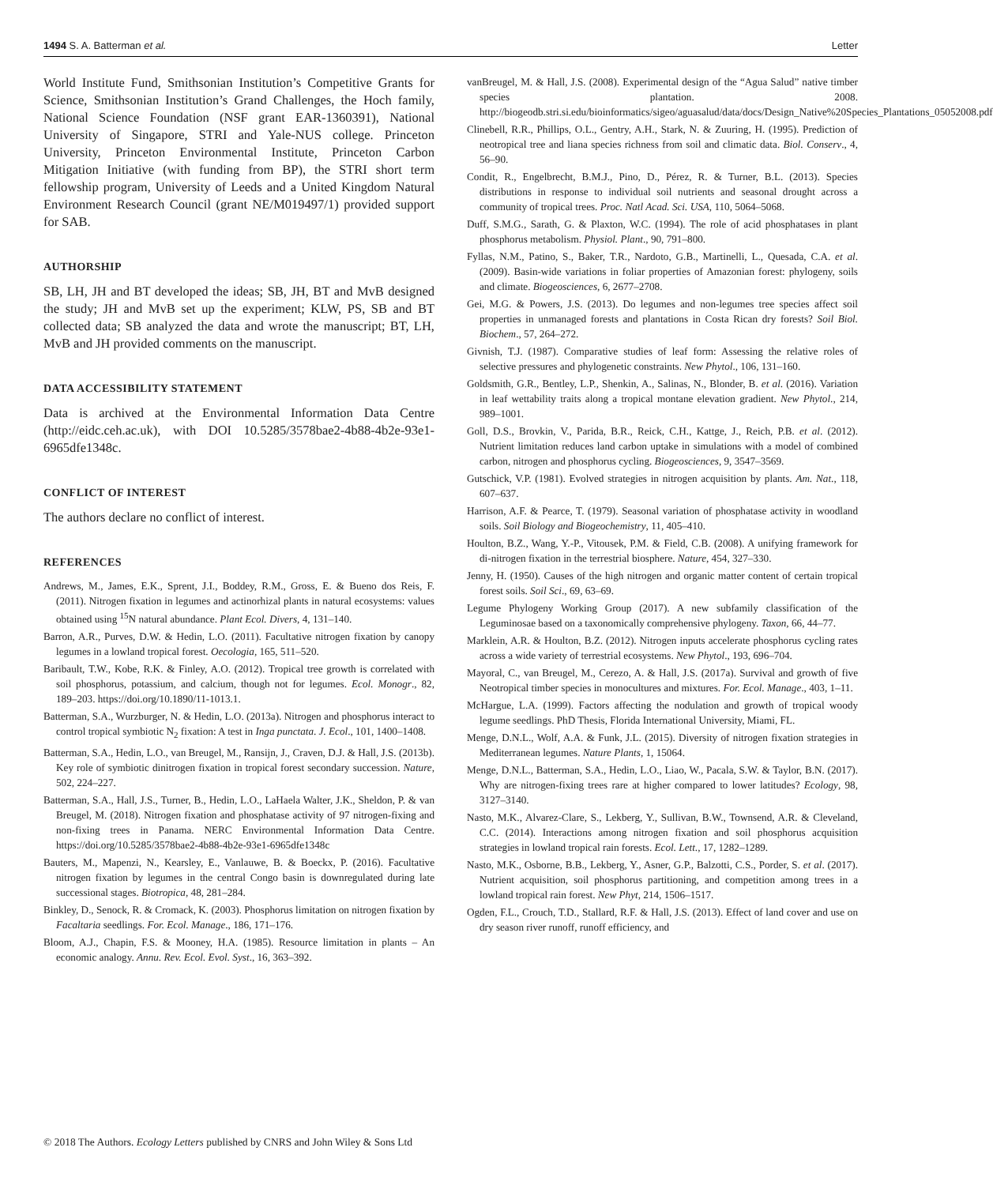1494 S. A. Batterman et al. Letter
World Institute Fund, Smithsonian Institution’s Competitive Grants for Science, Smithsonian Institution’s Grand Challenges, the Hoch family, National Science Foundation (NSF grant EAR-1360391), National University of Singapore, STRI and Yale-NUS college. Princeton University, Princeton Environmental Institute, Princeton Carbon Mitigation Initiative (with funding from BP), the STRI short term fellowship program, University of Leeds and a United Kingdom Natural Environment Research Council (grant NE/M019497/1) provided support for SAB.
AUTHORSHIP
SB, LH, JH and BT developed the ideas; SB, JH, BT and MvB designed the study; JH and MvB set up the experiment; KLW, PS, SB and BT collected data; SB analyzed the data and wrote the manuscript; BT, LH, MvB and JH provided comments on the manuscript.
DATA ACCESSIBILITY STATEMENT
Data is archived at the Environmental Information Data Centre (http://eidc.ceh.ac.uk), with DOI 10.5285/3578bae2-4b88-4b2e-93e1-6965dfe1348c.
CONFLICT OF INTEREST
The authors declare no conflict of interest.
REFERENCES
Andrews, M., James, E.K., Sprent, J.I., Boddey, R.M., Gross, E. & Bueno dos Reis, F. (2011). Nitrogen fixation in legumes and actinorhizal plants in natural ecosystems: values obtained using <sup>15</sup>N natural abundance. Plant Ecol. Divers, 4, 131–140.
Barron, A.R., Purves, D.W. & Hedin, L.O. (2011). Facultative nitrogen fixation by canopy legumes in a lowland tropical forest. Oecologia, 165, 511–520.
Baribault, T.W., Kobe, R.K. & Finley, A.O. (2012). Tropical tree growth is correlated with soil phosphorus, potassium, and calcium, though not for legumes. Ecol. Monogr., 82, 189–203. https://doi.org/10.1890/11-1013.1.
Batterman, S.A., Wurzburger, N. & Hedin, L.O. (2013a). Nitrogen and phosphorus interact to control tropical symbiotic N<sub>2</sub> fixation: A test in Inga punctata. J. Ecol., 101, 1400–1408.
Batterman, S.A., Hedin, L.O., van Breugel, M., Ransijn, J., Craven, D.J. & Hall, J.S. (2013b). Key role of symbiotic dinitrogen fixation in tropical forest secondary succession. Nature, 502, 224–227.
Batterman, S.A., Hall, J.S., Turner, B., Hedin, L.O., LaHaela Walter, J.K., Sheldon, P. & van Breugel, M. (2018). Nitrogen fixation and phosphatase activity of 97 nitrogen-fixing and non-fixing trees in Panama. NERC Environmental Information Data Centre. https://doi.org/10.5285/3578bae2-4b88-4b2e-93e1-6965dfe1348c
Bauters, M., Mapenzi, N., Kearsley, E., Vanlauwe, B. & Boeckx, P. (2016). Facultative nitrogen fixation by legumes in the central Congo basin is downregulated during late successional stages. Biotropica, 48, 281–284.
Binkley, D., Senock, R. & Cromack, K. (2003). Phosphorus limitation on nitrogen fixation by Facaltaria seedlings. For. Ecol. Manage., 186, 171–176.
Bloom, A.J., Chapin, F.S. & Mooney, H.A. (1985). Resource limitation in plants – An economic analogy. Annu. Rev. Ecol. Evol. Syst., 16, 363–392.
vanBreugel, M. & Hall, J.S. (2008). Experimental design of the “Agua Salud” native timber species plantation. 2008. http://biogeodb.stri.si.edu/bioinformatics/sigeo/aguasalud/data/docs/Design_Native%20Species_Plantations_05052008.pdf
Clinebell, R.R., Phillips, O.L., Gentry, A.H., Stark, N. & Zuuring, H. (1995). Prediction of neotropical tree and liana species richness from soil and climatic data. Biol. Conserv., 4, 56–90.
Condit, R., Engelbrecht, B.M.J., Pino, D., Pérez, R. & Turner, B.L. (2013). Species distributions in response to individual soil nutrients and seasonal drought across a community of tropical trees. Proc. Natl Acad. Sci. USA, 110, 5064–5068.
Duff, S.M.G., Sarath, G. & Plaxton, W.C. (1994). The role of acid phosphatases in plant phosphorus metabolism. Physiol. Plant., 90, 791–800.
Fyllas, N.M., Patino, S., Baker, T.R., Nardoto, G.B., Martinelli, L., Quesada, C.A. et al. (2009). Basin-wide variations in foliar properties of Amazonian forest: phylogeny, soils and climate. Biogeosciences, 6, 2677–2708.
Gei, M.G. & Powers, J.S. (2013). Do legumes and non-legumes tree species affect soil properties in unmanaged forests and plantations in Costa Rican dry forests? Soil Biol. Biochem., 57, 264–272.
Givnish, T.J. (1987). Comparative studies of leaf form: Assessing the relative roles of selective pressures and phylogenetic constraints. New Phytol., 106, 131–160.
Goldsmith, G.R., Bentley, L.P., Shenkin, A., Salinas, N., Blonder, B. et al. (2016). Variation in leaf wettability traits along a tropical montane elevation gradient. New Phytol., 214, 989–1001.
Goll, D.S., Brovkin, V., Parida, B.R., Reick, C.H., Kattge, J., Reich, P.B. et al. (2012). Nutrient limitation reduces land carbon uptake in simulations with a model of combined carbon, nitrogen and phosphorus cycling. Biogeosciences, 9, 3547–3569.
Gutschick, V.P. (1981). Evolved strategies in nitrogen acquisition by plants. Am. Nat., 118, 607–637.
Harrison, A.F. & Pearce, T. (1979). Seasonal variation of phosphatase activity in woodland soils. Soil Biology and Biogeochemistry, 11, 405–410.
Houlton, B.Z., Wang, Y.-P., Vitousek, P.M. & Field, C.B. (2008). A unifying framework for di-nitrogen fixation in the terrestrial biosphere. Nature, 454, 327–330.
Jenny, H. (1950). Causes of the high nitrogen and organic matter content of certain tropical forest soils. Soil Sci., 69, 63–69.
Legume Phylogeny Working Group (2017). A new subfamily classification of the Leguminosae based on a taxonomically comprehensive phylogeny. Taxon, 66, 44–77.
Marklein, A.R. & Houlton, B.Z. (2012). Nitrogen inputs accelerate phosphorus cycling rates across a wide variety of terrestrial ecosystems. New Phytol., 193, 696–704.
Mayoral, C., van Breugel, M., Cerezo, A. & Hall, J.S. (2017a). Survival and growth of five Neotropical timber species in monocultures and mixtures. For. Ecol. Manage., 403, 1–11.
McHargue, L.A. (1999). Factors affecting the nodulation and growth of tropical woody legume seedlings. PhD Thesis, Florida International University, Miami, FL.
Menge, D.N.L., Wolf, A.A. & Funk, J.L. (2015). Diversity of nitrogen fixation strategies in Mediterranean legumes. Nature Plants, 1, 15064.
Menge, D.N.L., Batterman, S.A., Hedin, L.O., Liao, W., Pacala, S.W. & Taylor, B.N. (2017). Why are nitrogen-fixing trees rare at higher compared to lower latitudes? Ecology, 98, 3127–3140.
Nasto, M.K., Alvarez-Clare, S., Lekberg, Y., Sullivan, B.W., Townsend, A.R. & Cleveland, C.C. (2014). Interactions among nitrogen fixation and soil phosphorus acquisition strategies in lowland tropical rain forests. Ecol. Lett., 17, 1282–1289.
Nasto, M.K., Osborne, B.B., Lekberg, Y., Asner, G.P., Balzotti, C.S., Porder, S. et al. (2017). Nutrient acquisition, soil phosphorus partitioning, and competition among trees in a lowland tropical rain forest. New Phyt, 214, 1506–1517.
Ogden, F.L., Crouch, T.D., Stallard, R.F. & Hall, J.S. (2013). Effect of land cover and use on dry season river runoff, runoff efficiency, and
© 2018 The Authors. Ecology Letters published by CNRS and John Wiley & Sons Ltd